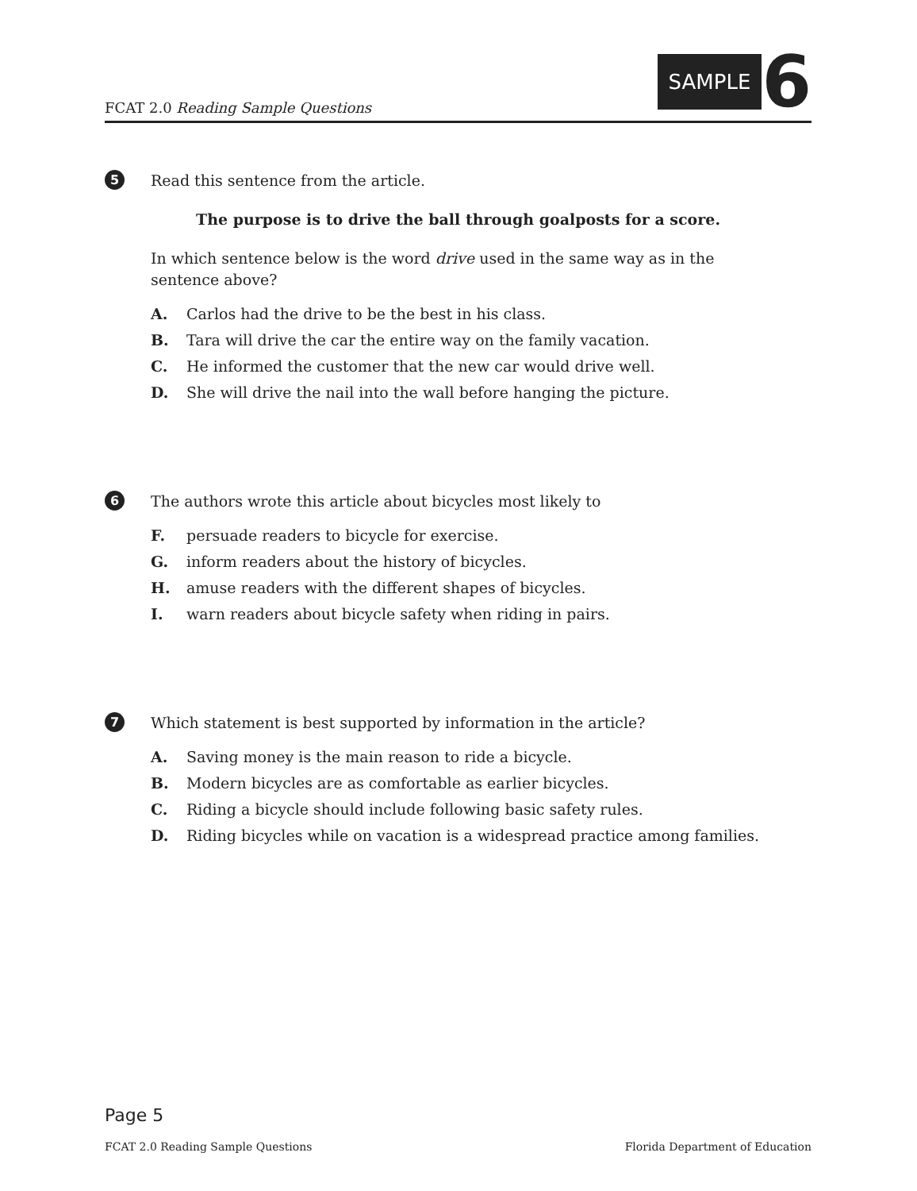FCAT 2.0 Reading Sample Questions
SAMPLE 6
5
Read this sentence from the article.
The purpose is to drive the ball through goalposts for a score.
In which sentence below is the word drive used in the same way as in the
sentence above?
A. Carlos had the drive to be the best in his class.
B. Tara will drive the car the entire way on the family vacation.
C. He informed the customer that the new car would drive well.
D. She will drive the nail into the wall before hanging the picture.
6
The authors wrote this article about bicycles most likely to
F. persuade readers to bicycle for exercise.
G. inform readers about the history of bicycles.
H. amuse readers with the different shapes of bicycles.
I. warn readers about bicycle safety when riding in pairs.
7
Which statement is best supported by information in the article?
A. Saving money is the main reason to ride a bicycle.
B. Modern bicycles are as comfortable as earlier bicycles.
C. Riding a bicycle should include following basic safety rules.
D. Riding bicycles while on vacation is a widespread practice among families.
Page 5
FCAT 2.0 Reading Sample Questions Florida Department of Education